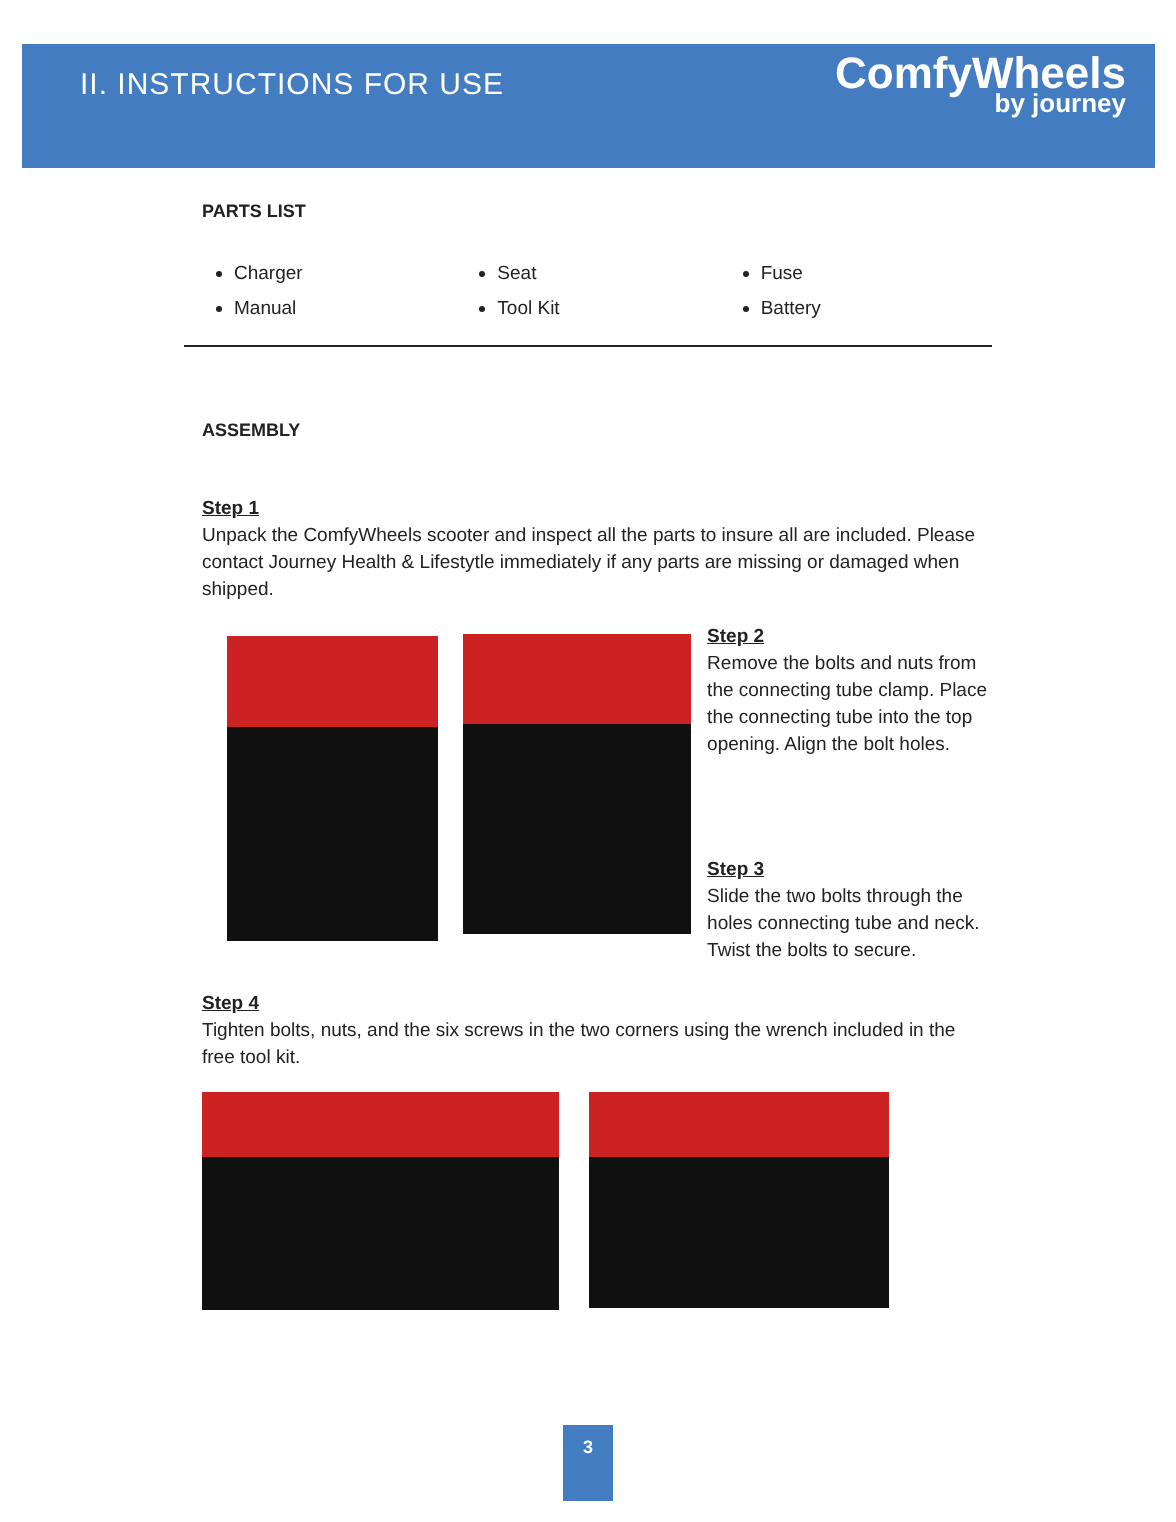II. INSTRUCTIONS FOR USE
ComfyWheels
by journey
PARTS LIST
Charger
Manual
Seat
Tool Kit
Fuse
Battery
ASSEMBLY
Step 1
Unpack the ComfyWheels scooter and inspect all the parts to insure all are included. Please contact Journey Health & Lifestytle immediately if any parts are missing or damaged when shipped.
Step 2
Remove the bolts and nuts from the connecting tube clamp. Place the connecting tube into the top opening. Align the bolt holes.
Step 3
Slide the two bolts through the holes connecting tube and neck. Twist the bolts to secure.
Step 4
Tighten bolts, nuts, and the six screws in the two corners using the wrench included in the free tool kit.
3